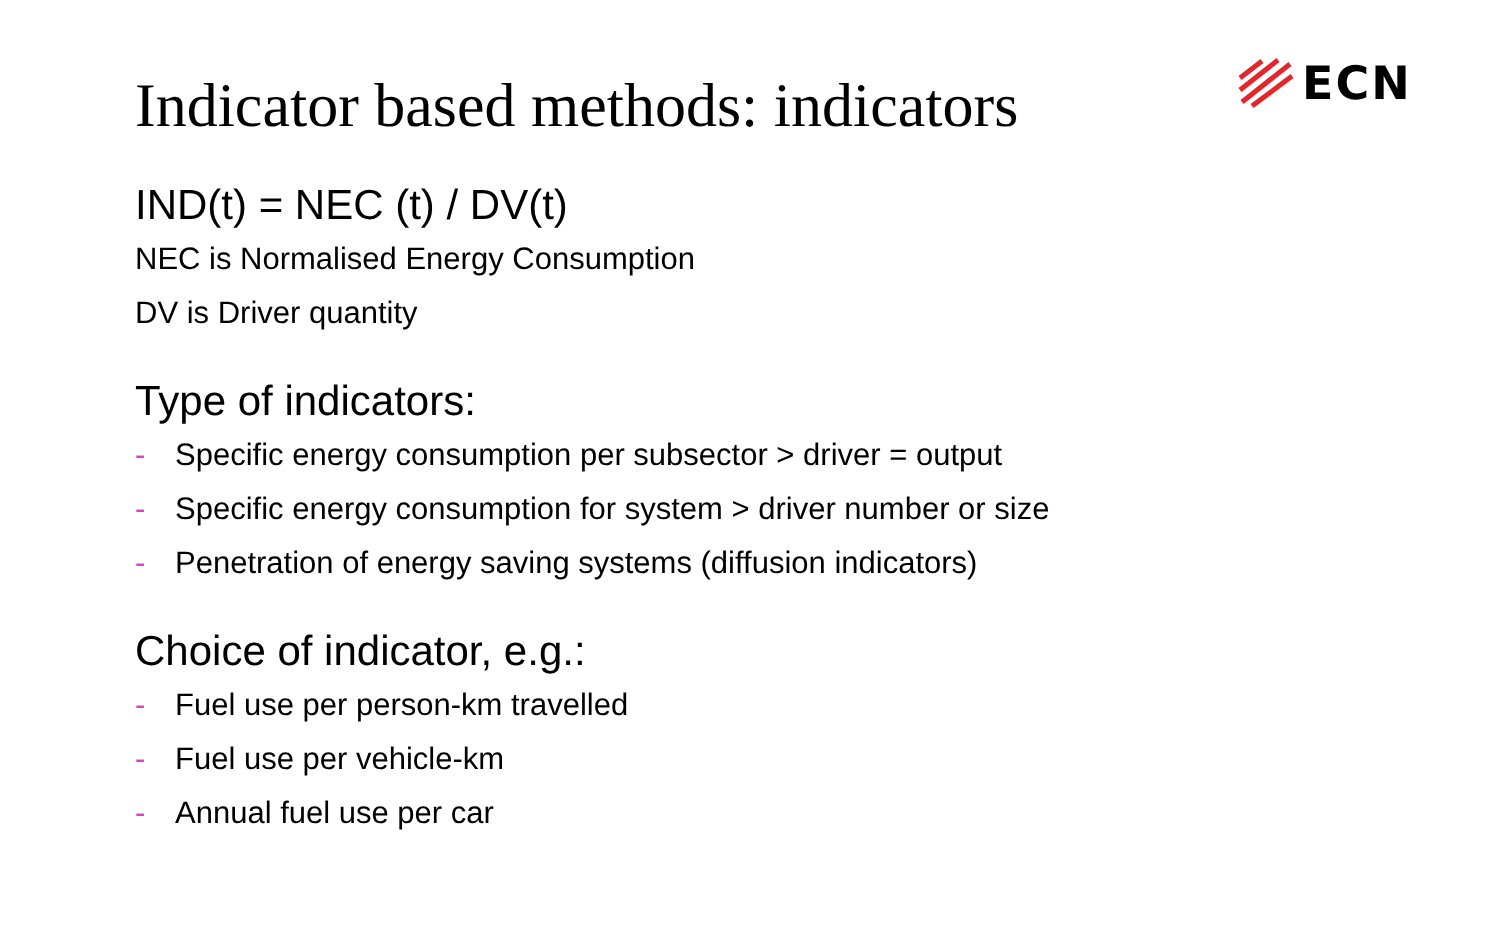ECN
Indicator based methods: indicators
IND(t) = NEC (t) / DV(t)
NEC is Normalised Energy Consumption
DV is Driver quantity
Type of indicators:
- Specific energy consumption per subsector > driver = output
- Specific energy consumption for system > driver number or size
- Penetration of energy saving systems (diffusion indicators)
Choice of indicator, e.g.:
- Fuel use per person-km travelled
- Fuel use per vehicle-km
- Annual fuel use per car